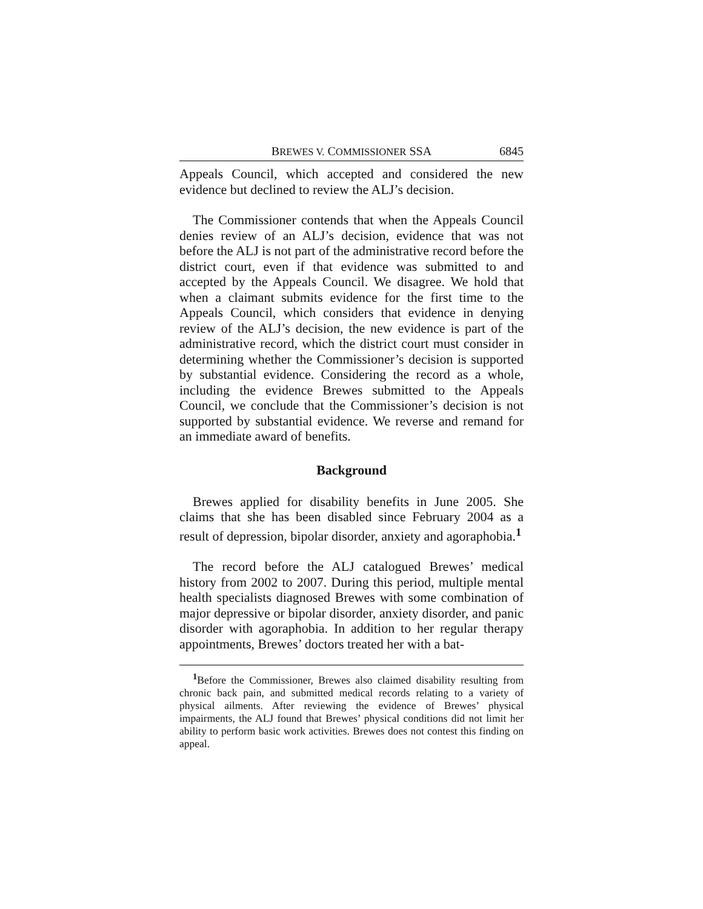BREWES V. COMMISSIONER SSA 6845
Appeals Council, which accepted and considered the new evidence but declined to review the ALJ’s decision.
The Commissioner contends that when the Appeals Council denies review of an ALJ’s decision, evidence that was not before the ALJ is not part of the administrative record before the district court, even if that evidence was submitted to and accepted by the Appeals Council. We disagree. We hold that when a claimant submits evidence for the first time to the Appeals Council, which considers that evidence in denying review of the ALJ’s decision, the new evidence is part of the administrative record, which the district court must consider in determining whether the Commissioner’s decision is supported by substantial evidence. Considering the record as a whole, including the evidence Brewes submitted to the Appeals Council, we conclude that the Commissioner’s decision is not supported by substantial evidence. We reverse and remand for an immediate award of benefits.
Background
Brewes applied for disability benefits in June 2005. She claims that she has been disabled since February 2004 as a result of depression, bipolar disorder, anxiety and agoraphobia.<sup>1</sup>
The record before the ALJ catalogued Brewes’ medical history from 2002 to 2007. During this period, multiple mental health specialists diagnosed Brewes with some combination of major depressive or bipolar disorder, anxiety disorder, and panic disorder with agoraphobia. In addition to her regular therapy appointments, Brewes’ doctors treated her with a bat-
<sup>1</sup> Before the Commissioner, Brewes also claimed disability resulting from chronic back pain, and submitted medical records relating to a variety of physical ailments. After reviewing the evidence of Brewes’ physical impairments, the ALJ found that Brewes’ physical conditions did not limit her ability to perform basic work activities. Brewes does not contest this finding on appeal.